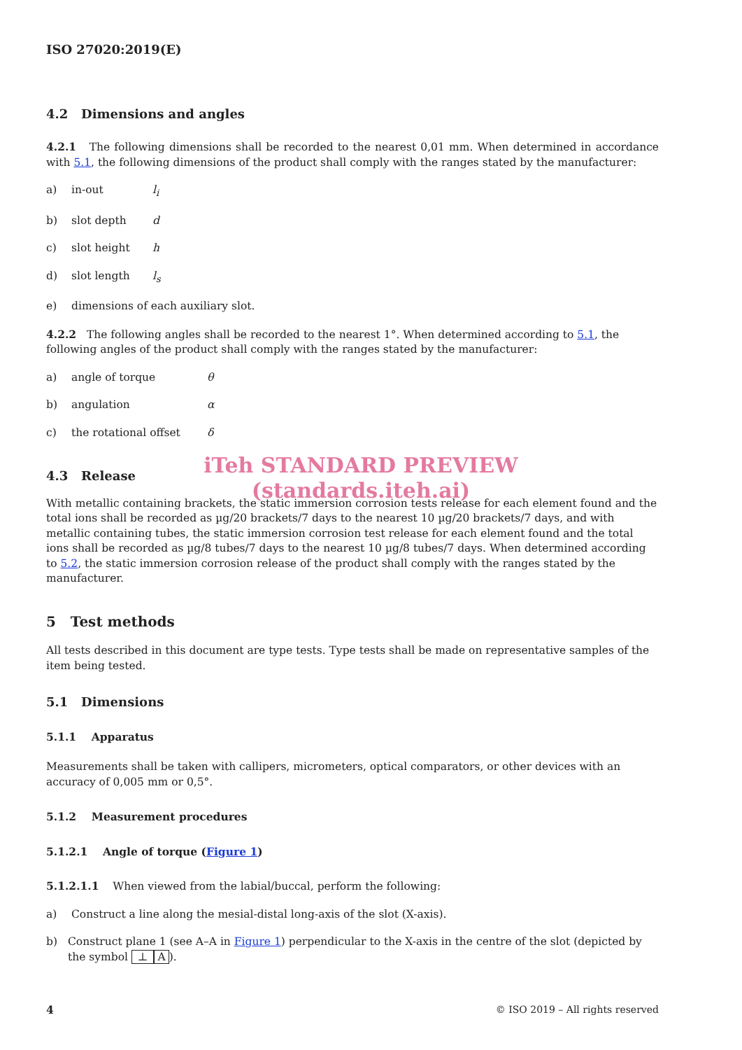ISO 27020:2019(E)
4.2 Dimensions and angles
4.2.1 The following dimensions shall be recorded to the nearest 0,01 mm. When determined in accordance with 5.1, the following dimensions of the product shall comply with the ranges stated by the manufacturer:
a) in-out l<sub>i</sub>
b) slot depth d
c) slot height h
d) slot length l<sub>s</sub>
e) dimensions of each auxiliary slot.
4.2.2 The following angles shall be recorded to the nearest 1°. When determined according to 5.1, the following angles of the product shall comply with the ranges stated by the manufacturer:
a) angle of torque θ
b) angulation α
c) the rotational offset δ
iTeh STANDARD PREVIEW
(standards.iteh.ai)
4.3 Release
With metallic containing brackets, the static immersion corrosion tests release for each element found and the total ions shall be recorded as µg/20 brackets/7 days to the nearest 10 µg/20 brackets/7 days, and with metallic containing tubes, the static immersion corrosion test release for each element found and the total ions shall be recorded as µg/8 tubes/7 days to the nearest 10 µg/8 tubes/7 days. When determined according to 5.2, the static immersion corrosion release of the product shall comply with the ranges stated by the manufacturer.
5 Test methods
All tests described in this document are type tests. Type tests shall be made on representative samples of the item being tested.
5.1 Dimensions
5.1.1 Apparatus
Measurements shall be taken with callipers, micrometers, optical comparators, or other devices with an accuracy of 0,005 mm or 0,5°.
5.1.2 Measurement procedures
5.1.2.1 Angle of torque (Figure 1)
5.1.2.1.1 When viewed from the labial/buccal, perform the following:
a) Construct a line along the mesial-distal long-axis of the slot (X-axis).
b) Construct plane 1 (see A–A in Figure 1) perpendicular to the X-axis in the centre of the slot (depicted by the symbol ⊥ A).
4 © ISO 2019 – All rights reserved